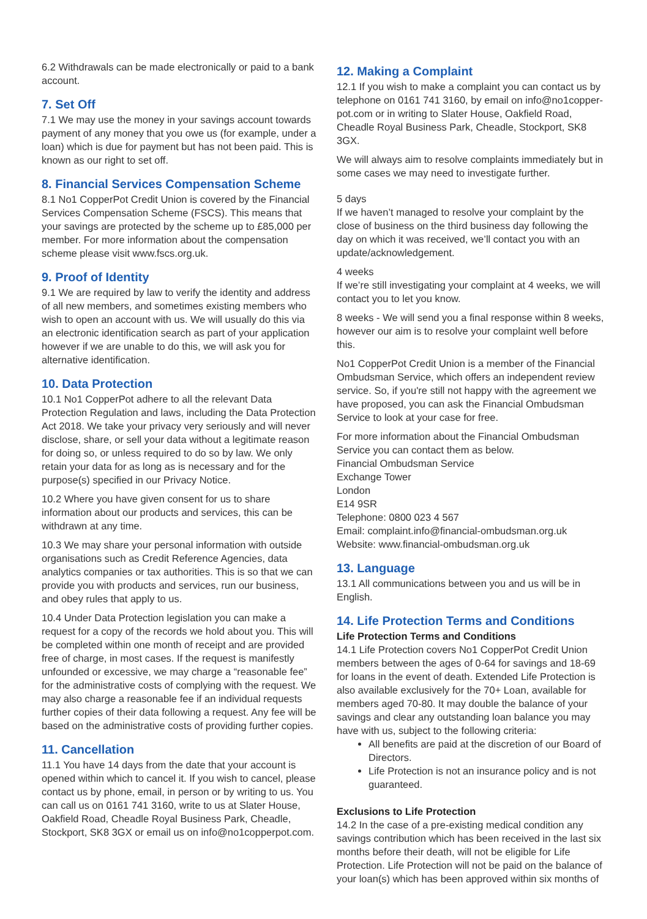6.2 Withdrawals can be made electronically or paid to a bank account.
7. Set Off
7.1 We may use the money in your savings account towards payment of any money that you owe us (for example, under a loan) which is due for payment but has not been paid. This is known as our right to set off.
8. Financial Services Compensation Scheme
8.1 No1 CopperPot Credit Union is covered by the Financial Services Compensation Scheme (FSCS). This means that your savings are protected by the scheme up to £85,000 per member. For more information about the compensation scheme please visit www.fscs.org.uk.
9. Proof of Identity
9.1 We are required by law to verify the identity and address of all new members, and sometimes existing members who wish to open an account with us. We will usually do this via an electronic identification search as part of your application however if we are unable to do this, we will ask you for alternative identification.
10. Data Protection
10.1 No1 CopperPot adhere to all the relevant Data Protection Regulation and laws, including the Data Protection Act 2018. We take your privacy very seriously and will never disclose, share, or sell your data without a legitimate reason for doing so, or unless required to do so by law. We only retain your data for as long as is necessary and for the purpose(s) specified in our Privacy Notice.
10.2 Where you have given consent for us to share information about our products and services, this can be withdrawn at any time.
10.3 We may share your personal information with outside organisations such as Credit Reference Agencies, data analytics companies or tax authorities. This is so that we can provide you with products and services, run our business, and obey rules that apply to us.
10.4 Under Data Protection legislation you can make a request for a copy of the records we hold about you. This will be completed within one month of receipt and are provided free of charge, in most cases. If the request is manifestly unfounded or excessive, we may charge a “reasonable fee” for the administrative costs of complying with the request. We may also charge a reasonable fee if an individual requests further copies of their data following a request. Any fee will be based on the administrative costs of providing further copies.
11. Cancellation
11.1 You have 14 days from the date that your account is opened within which to cancel it. If you wish to cancel, please contact us by phone, email, in person or by writing to us. You can call us on 0161 741 3160, write to us at Slater House, Oakfield Road, Cheadle Royal Business Park, Cheadle, Stockport, SK8 3GX or email us on info@no1copperpot.com.
12. Making a Complaint
12.1 If you wish to make a complaint you can contact us by telephone on 0161 741 3160, by email on info@no1copper-pot.com or in writing to Slater House, Oakfield Road, Cheadle Royal Business Park, Cheadle, Stockport, SK8 3GX.
We will always aim to resolve complaints immediately but in some cases we may need to investigate further.
5 days
If we haven’t managed to resolve your complaint by the close of business on the third business day following the day on which it was received, we’ll contact you with an update/acknowledgement.
4 weeks
If we’re still investigating your complaint at 4 weeks, we will contact you to let you know.
8 weeks - We will send you a final response within 8 weeks, however our aim is to resolve your complaint well before this.
No1 CopperPot Credit Union is a member of the Financial Ombudsman Service, which offers an independent review service. So, if you're still not happy with the agreement we have proposed, you can ask the Financial Ombudsman Service to look at your case for free.
For more information about the Financial Ombudsman Service you can contact them as below.
Financial Ombudsman Service
Exchange Tower
London
E14 9SR
Telephone: 0800 023 4 567
Email: complaint.info@financial-ombudsman.org.uk
Website: www.financial-ombudsman.org.uk
13. Language
13.1 All communications between you and us will be in English.
14. Life Protection Terms and Conditions
Life Protection Terms and Conditions
14.1 Life Protection covers No1 CopperPot Credit Union members between the ages of 0-64 for savings and 18-69 for loans in the event of death. Extended Life Protection is also available exclusively for the 70+ Loan, available for members aged 70-80. It may double the balance of your savings and clear any outstanding loan balance you may have with us, subject to the following criteria:
All benefits are paid at the discretion of our Board of Directors.
Life Protection is not an insurance policy and is not guaranteed.
Exclusions to Life Protection
14.2 In the case of a pre-existing medical condition any savings contribution which has been received in the last six months before their death, will not be eligible for Life Protection. Life Protection will not be paid on the balance of your loan(s) which has been approved within six months of